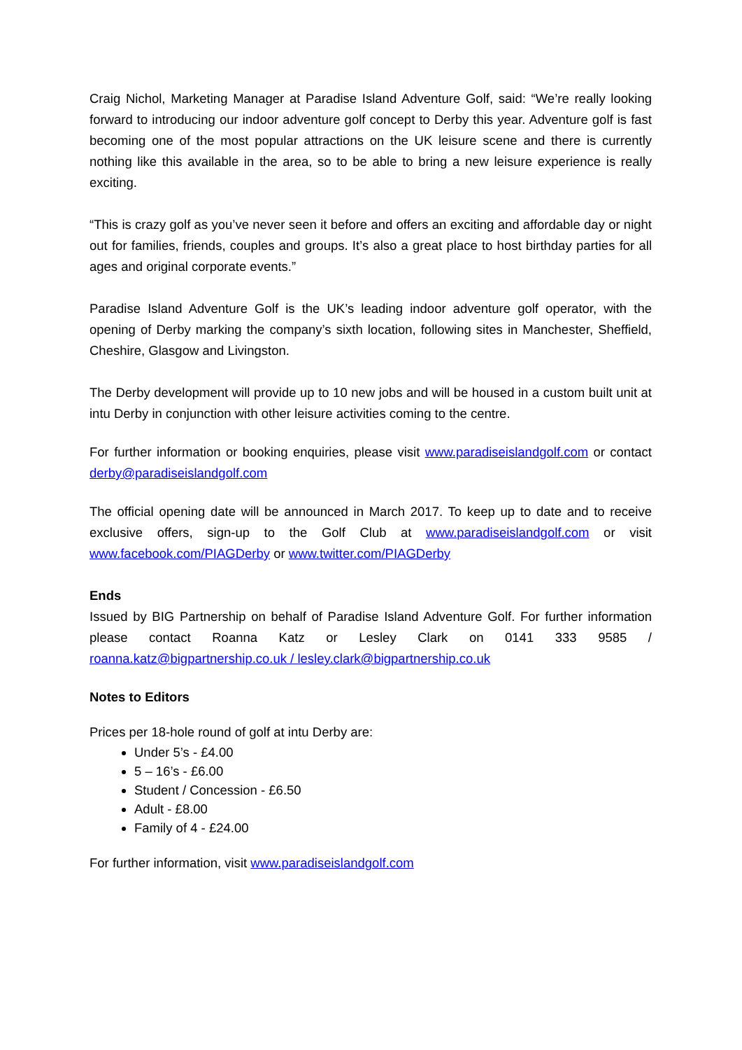Craig Nichol, Marketing Manager at Paradise Island Adventure Golf, said: “We’re really looking forward to introducing our indoor adventure golf concept to Derby this year. Adventure golf is fast becoming one of the most popular attractions on the UK leisure scene and there is currently nothing like this available in the area, so to be able to bring a new leisure experience is really exciting.
“This is crazy golf as you’ve never seen it before and offers an exciting and affordable day or night out for families, friends, couples and groups. It’s also a great place to host birthday parties for all ages and original corporate events.”
Paradise Island Adventure Golf is the UK’s leading indoor adventure golf operator, with the opening of Derby marking the company’s sixth location, following sites in Manchester, Sheffield, Cheshire, Glasgow and Livingston.
The Derby development will provide up to 10 new jobs and will be housed in a custom built unit at intu Derby in conjunction with other leisure activities coming to the centre.
For further information or booking enquiries, please visit www.paradiseislandgolf.com or contact derby@paradiseislandgolf.com
The official opening date will be announced in March 2017. To keep up to date and to receive exclusive offers, sign-up to the Golf Club at www.paradiseislandgolf.com or visit www.facebook.com/PIAGDerby or www.twitter.com/PIAGDerby
Ends
Issued by BIG Partnership on behalf of Paradise Island Adventure Golf. For further information please contact Roanna Katz or Lesley Clark on 0141 333 9585 / roanna.katz@bigpartnership.co.uk / lesley.clark@bigpartnership.co.uk
Notes to Editors
Prices per 18-hole round of golf at intu Derby are:
Under 5’s - £4.00
5 – 16’s - £6.00
Student / Concession - £6.50
Adult - £8.00
Family of 4 - £24.00
For further information, visit www.paradiseislandgolf.com